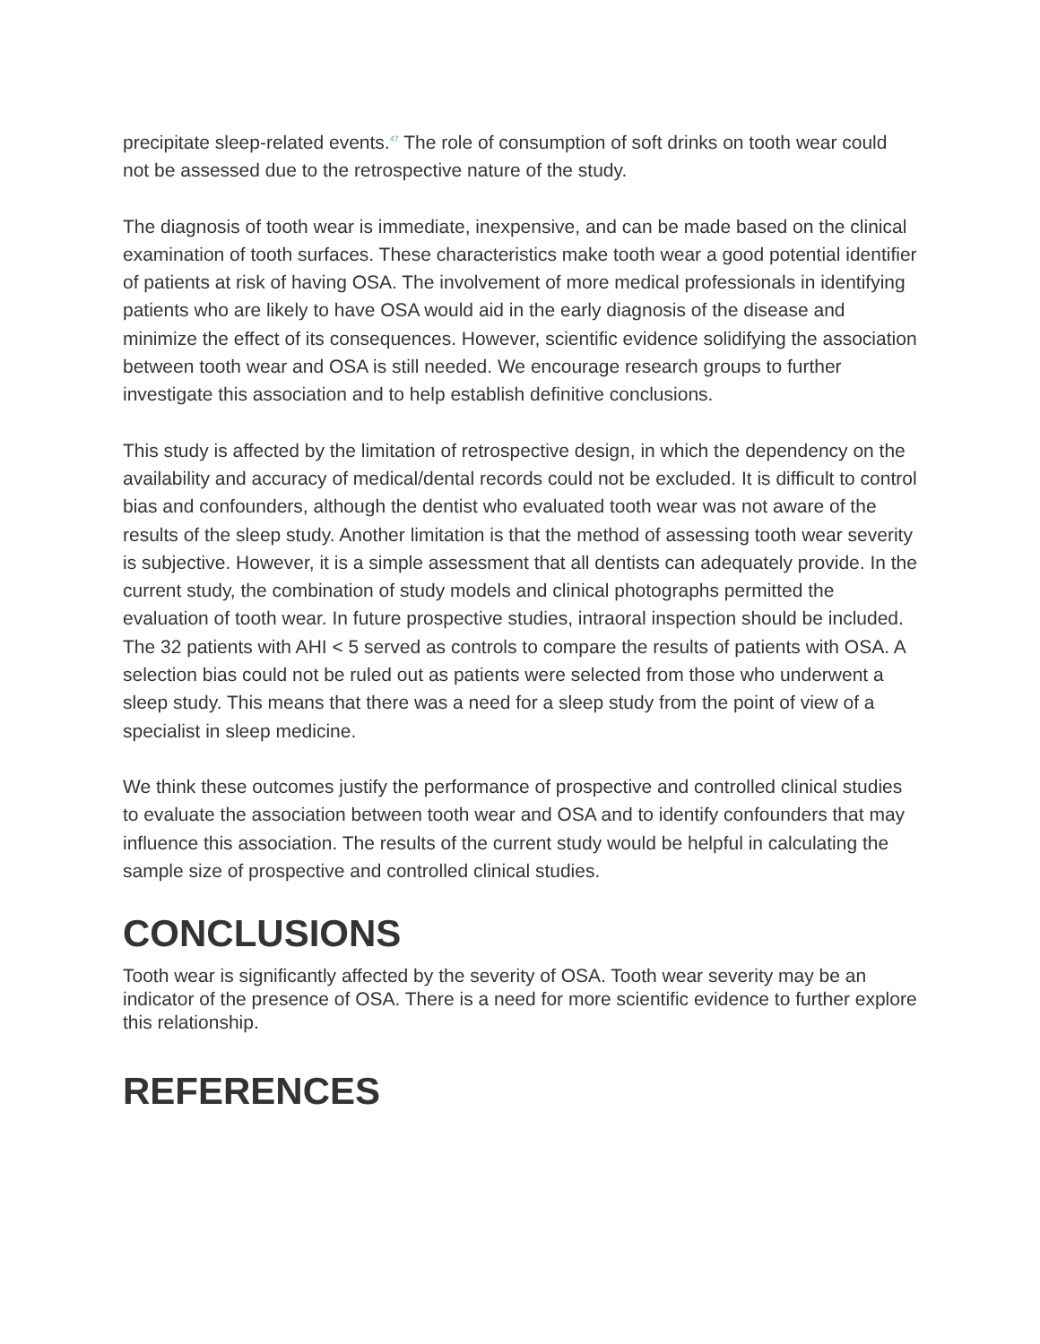precipitate sleep-related events.<sup>47</sup> The role of consumption of soft drinks on tooth wear could not be assessed due to the retrospective nature of the study.
The diagnosis of tooth wear is immediate, inexpensive, and can be made based on the clinical examination of tooth surfaces. These characteristics make tooth wear a good potential identifier of patients at risk of having OSA. The involvement of more medical professionals in identifying patients who are likely to have OSA would aid in the early diagnosis of the disease and minimize the effect of its consequences. However, scientific evidence solidifying the association between tooth wear and OSA is still needed. We encourage research groups to further investigate this association and to help establish definitive conclusions.
This study is affected by the limitation of retrospective design, in which the dependency on the availability and accuracy of medical/dental records could not be excluded. It is difficult to control bias and confounders, although the dentist who evaluated tooth wear was not aware of the results of the sleep study. Another limitation is that the method of assessing tooth wear severity is subjective. However, it is a simple assessment that all dentists can adequately provide. In the current study, the combination of study models and clinical photographs permitted the evaluation of tooth wear. In future prospective studies, intraoral inspection should be included. The 32 patients with AHI < 5 served as controls to compare the results of patients with OSA. A selection bias could not be ruled out as patients were selected from those who underwent a sleep study. This means that there was a need for a sleep study from the point of view of a specialist in sleep medicine.
We think these outcomes justify the performance of prospective and controlled clinical studies to evaluate the association between tooth wear and OSA and to identify confounders that may influence this association. The results of the current study would be helpful in calculating the sample size of prospective and controlled clinical studies.
CONCLUSIONS
Tooth wear is significantly affected by the severity of OSA. Tooth wear severity may be an indicator of the presence of OSA. There is a need for more scientific evidence to further explore this relationship.
REFERENCES